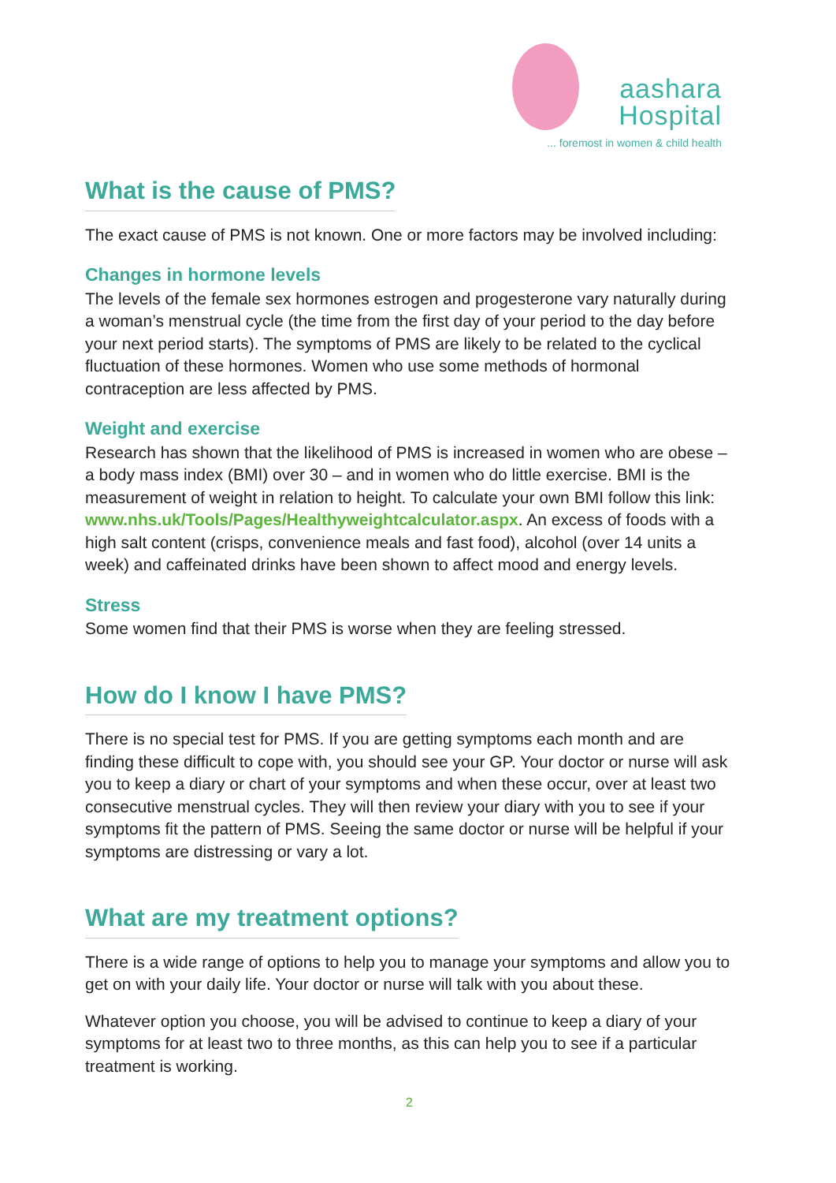aashara
Hospital
... foremost in women & child health
What is the cause of PMS?
The exact cause of PMS is not known. One or more factors may be involved including:
Changes in hormone levels
The levels of the female sex hormones estrogen and progesterone vary naturally during a woman’s menstrual cycle (the time from the first day of your period to the day before your next period starts). The symptoms of PMS are likely to be related to the cyclical fluctuation of these hormones. Women who use some methods of hormonal contraception are less affected by PMS.
Weight and exercise
Research has shown that the likelihood of PMS is increased in women who are obese – a body mass index (BMI) over 30 – and in women who do little exercise. BMI is the measurement of weight in relation to height. To calculate your own BMI follow this link: www.nhs.uk/Tools/Pages/Healthyweightcalculator.aspx. An excess of foods with a high salt content (crisps, convenience meals and fast food), alcohol (over 14 units a week) and caffeinated drinks have been shown to affect mood and energy levels.
Stress
Some women find that their PMS is worse when they are feeling stressed.
How do I know I have PMS?
There is no special test for PMS. If you are getting symptoms each month and are finding these difficult to cope with, you should see your GP. Your doctor or nurse will ask you to keep a diary or chart of your symptoms and when these occur, over at least two consecutive menstrual cycles. They will then review your diary with you to see if your symptoms fit the pattern of PMS. Seeing the same doctor or nurse will be helpful if your symptoms are distressing or vary a lot.
What are my treatment options?
There is a wide range of options to help you to manage your symptoms and allow you to get on with your daily life. Your doctor or nurse will talk with you about these.
Whatever option you choose, you will be advised to continue to keep a diary of your symptoms for at least two to three months, as this can help you to see if a particular treatment is working.
2